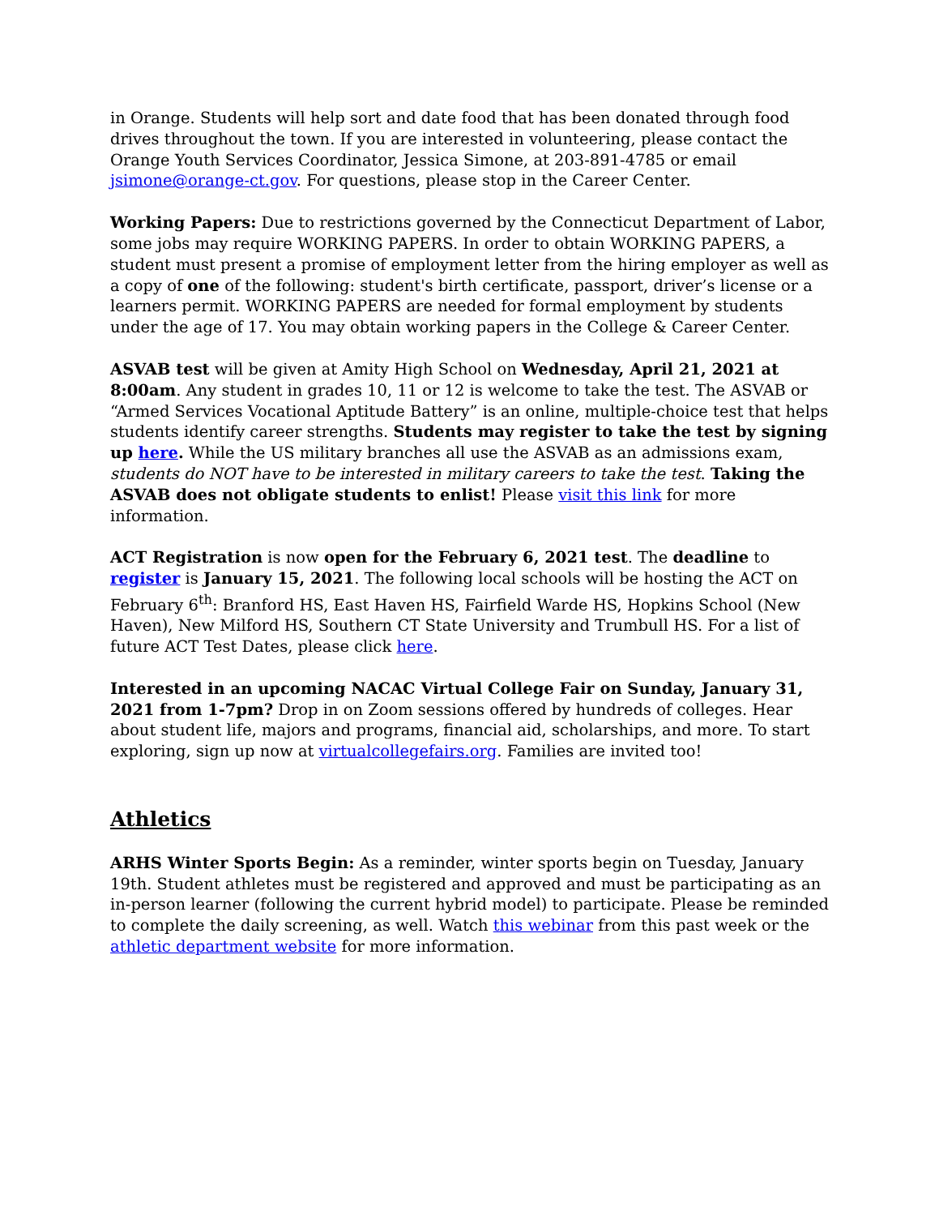in Orange. Students will help sort and date food that has been donated through food drives throughout the town. If you are interested in volunteering, please contact the Orange Youth Services Coordinator, Jessica Simone, at 203-891-4785 or email jsimone@orange-ct.gov. For questions, please stop in the Career Center.
Working Papers: Due to restrictions governed by the Connecticut Department of Labor, some jobs may require WORKING PAPERS. In order to obtain WORKING PAPERS, a student must present a promise of employment letter from the hiring employer as well as a copy of one of the following: student's birth certificate, passport, driver’s license or a learners permit. WORKING PAPERS are needed for formal employment by students under the age of 17. You may obtain working papers in the College & Career Center.
ASVAB test will be given at Amity High School on Wednesday, April 21, 2021 at 8:00am. Any student in grades 10, 11 or 12 is welcome to take the test. The ASVAB or “Armed Services Vocational Aptitude Battery” is an online, multiple-choice test that helps students identify career strengths. Students may register to take the test by signing up here. While the US military branches all use the ASVAB as an admissions exam, students do NOT have to be interested in military careers to take the test. Taking the ASVAB does not obligate students to enlist! Please visit this link for more information.
ACT Registration is now open for the February 6, 2021 test. The deadline to register is January 15, 2021. The following local schools will be hosting the ACT on February 6<sup>th</sup>: Branford HS, East Haven HS, Fairfield Warde HS, Hopkins School (New Haven), New Milford HS, Southern CT State University and Trumbull HS. For a list of future ACT Test Dates, please click here.
Interested in an upcoming NACAC Virtual College Fair on Sunday, January 31, 2021 from 1-7pm? Drop in on Zoom sessions offered by hundreds of colleges. Hear about student life, majors and programs, financial aid, scholarships, and more. To start exploring, sign up now at virtualcollegefairs.org. Families are invited too!
Athletics
ARHS Winter Sports Begin: As a reminder, winter sports begin on Tuesday, January 19th. Student athletes must be registered and approved and must be participating as an in-person learner (following the current hybrid model) to participate. Please be reminded to complete the daily screening, as well. Watch this webinar from this past week or the athletic department website for more information.